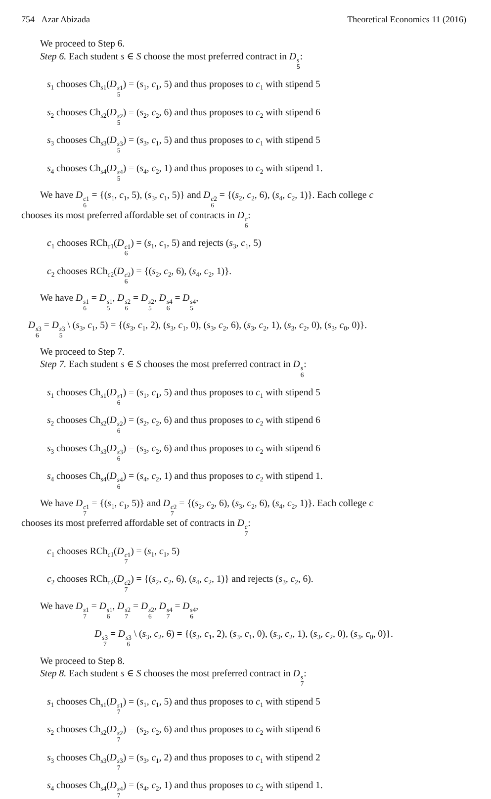754 Azar Abizada Theoretical Economics 11 (2016)
We proceed to Step 6.
Step 6. Each student s ∈ S choose the most preferred contract in Ds 5:
s<sub>1</sub> chooses Ch<sub>s1</sub>(Ds1 5) = (s<sub>1</sub>, c<sub>1</sub>, 5) and thus proposes to c<sub>1</sub> with stipend 5
s<sub>2</sub> chooses Ch<sub>s2</sub>(Ds2 5) = (s<sub>2</sub>, c<sub>2</sub>, 6) and thus proposes to c<sub>2</sub> with stipend 6
s<sub>3</sub> chooses Ch<sub>s3</sub>(Ds3 5) = (s<sub>3</sub>, c<sub>1</sub>, 5) and thus proposes to c<sub>1</sub> with stipend 5
s<sub>4</sub> chooses Ch<sub>s4</sub>(Ds4 5) = (s<sub>4</sub>, c<sub>2</sub>, 1) and thus proposes to c<sub>2</sub> with stipend 1.
We have Dc1 6 = {(s<sub>1</sub>, c<sub>1</sub>, 5), (s<sub>3</sub>, c<sub>1</sub>, 5)} and Dc2 6 = {(s<sub>2</sub>, c<sub>2</sub>, 6), (s<sub>4</sub>, c<sub>2</sub>, 1)}. Each college c
chooses its most preferred affordable set of contracts in Dc 6:
c<sub>1</sub> chooses RCh<sub>c1</sub>(Dc1 6) = (s<sub>1</sub>, c<sub>1</sub>, 5) and rejects (s<sub>3</sub>, c<sub>1</sub>, 5)
c<sub>2</sub> chooses RCh<sub>c2</sub>(Dc2 6) = {(s<sub>2</sub>, c<sub>2</sub>, 6), (s<sub>4</sub>, c<sub>2</sub>, 1)}.
We have Ds1 6 = Ds1 5, Ds2 6 = Ds2 5, Ds4 6 = Ds4 5,
Ds3 6 = Ds3 5 \ (s<sub>3</sub>, c<sub>1</sub>, 5) = {(s<sub>3</sub>, c<sub>1</sub>, 2), (s<sub>3</sub>, c<sub>1</sub>, 0), (s<sub>3</sub>, c<sub>2</sub>, 6), (s<sub>3</sub>, c<sub>2</sub>, 1), (s<sub>3</sub>, c<sub>2</sub>, 0), (s<sub>3</sub>, c<sub>0</sub>, 0)}.
We proceed to Step 7.
Step 7. Each student s ∈ S chooses the most preferred contract in Ds 6:
s<sub>1</sub> chooses Ch<sub>s1</sub>(Ds1 6) = (s<sub>1</sub>, c<sub>1</sub>, 5) and thus proposes to c<sub>1</sub> with stipend 5
s<sub>2</sub> chooses Ch<sub>s2</sub>(Ds2 6) = (s<sub>2</sub>, c<sub>2</sub>, 6) and thus proposes to c<sub>2</sub> with stipend 6
s<sub>3</sub> chooses Ch<sub>s3</sub>(Ds3 6) = (s<sub>3</sub>, c<sub>2</sub>, 6) and thus proposes to c<sub>2</sub> with stipend 6
s<sub>4</sub> chooses Ch<sub>s4</sub>(Ds4 6) = (s<sub>4</sub>, c<sub>2</sub>, 1) and thus proposes to c<sub>2</sub> with stipend 1.
We have Dc1 7 = {(s<sub>1</sub>, c<sub>1</sub>, 5)} and Dc2 7 = {(s<sub>2</sub>, c<sub>2</sub>, 6), (s<sub>3</sub>, c<sub>2</sub>, 6), (s<sub>4</sub>, c<sub>2</sub>, 1)}. Each college c
chooses its most preferred affordable set of contracts in Dc 7:
c<sub>1</sub> chooses RCh<sub>c1</sub>(Dc1 7) = (s<sub>1</sub>, c<sub>1</sub>, 5)
c<sub>2</sub> chooses RCh<sub>c2</sub>(Dc2 7) = {(s<sub>2</sub>, c<sub>2</sub>, 6), (s<sub>4</sub>, c<sub>2</sub>, 1)} and rejects (s<sub>3</sub>, c<sub>2</sub>, 6).
We have Ds1 7 = Ds1 6, Ds2 7 = Ds2 6, Ds4 7 = Ds4 6,
Ds3 7 = Ds3 6 \ (s<sub>3</sub>, c<sub>2</sub>, 6) = {(s<sub>3</sub>, c<sub>1</sub>, 2), (s<sub>3</sub>, c<sub>1</sub>, 0), (s<sub>3</sub>, c<sub>2</sub>, 1), (s<sub>3</sub>, c<sub>2</sub>, 0), (s<sub>3</sub>, c<sub>0</sub>, 0)}.
We proceed to Step 8.
Step 8. Each student s ∈ S chooses the most preferred contract in Ds 7:
s<sub>1</sub> chooses Ch<sub>s1</sub>(Ds1 7) = (s<sub>1</sub>, c<sub>1</sub>, 5) and thus proposes to c<sub>1</sub> with stipend 5
s<sub>2</sub> chooses Ch<sub>s2</sub>(Ds2 7) = (s<sub>2</sub>, c<sub>2</sub>, 6) and thus proposes to c<sub>2</sub> with stipend 6
s<sub>3</sub> chooses Ch<sub>s3</sub>(Ds3 7) = (s<sub>3</sub>, c<sub>1</sub>, 2) and thus proposes to c<sub>1</sub> with stipend 2
s<sub>4</sub> chooses Ch<sub>s4</sub>(Ds4 7) = (s<sub>4</sub>, c<sub>2</sub>, 1) and thus proposes to c<sub>2</sub> with stipend 1.